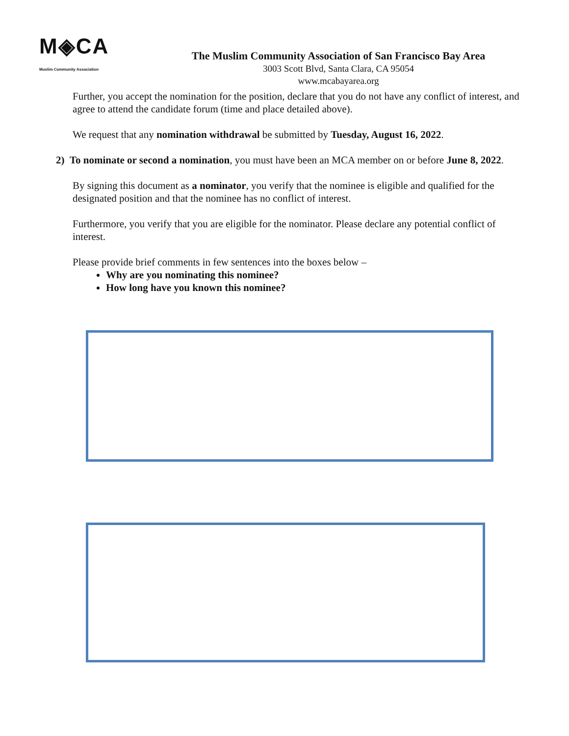M◈CA
Muslim Community Association
The Muslim Community Association of San Francisco Bay Area
3003 Scott Blvd, Santa Clara, CA 95054
www.mcabayarea.org
Further, you accept the nomination for the position, declare that you do not have any conflict of interest, and agree to attend the candidate forum (time and place detailed above).
We request that any nomination withdrawal be submitted by Tuesday, August 16, 2022.
2) To nominate or second a nomination, you must have been an MCA member on or before June 8, 2022.
By signing this document as a nominator, you verify that the nominee is eligible and qualified for the designated position and that the nominee has no conflict of interest.
Furthermore, you verify that you are eligible for the nominator. Please declare any potential conflict of interest.
Please provide brief comments in few sentences into the boxes below –
Why are you nominating this nominee?
How long have you known this nominee?